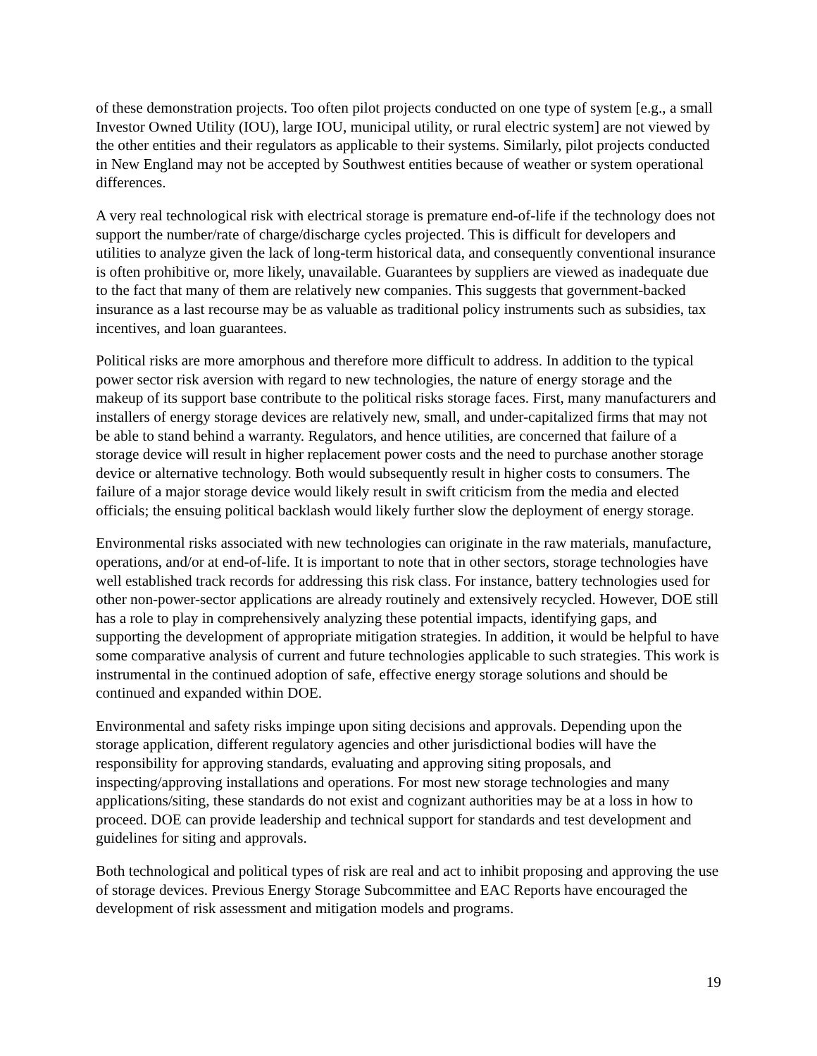of these demonstration projects. Too often pilot projects conducted on one type of system [e.g., a small Investor Owned Utility (IOU), large IOU, municipal utility, or rural electric system] are not viewed by the other entities and their regulators as applicable to their systems. Similarly, pilot projects conducted in New England may not be accepted by Southwest entities because of weather or system operational differences.
A very real technological risk with electrical storage is premature end-of-life if the technology does not support the number/rate of charge/discharge cycles projected. This is difficult for developers and utilities to analyze given the lack of long-term historical data, and consequently conventional insurance is often prohibitive or, more likely, unavailable. Guarantees by suppliers are viewed as inadequate due to the fact that many of them are relatively new companies. This suggests that government-backed insurance as a last recourse may be as valuable as traditional policy instruments such as subsidies, tax incentives, and loan guarantees.
Political risks are more amorphous and therefore more difficult to address. In addition to the typical power sector risk aversion with regard to new technologies, the nature of energy storage and the makeup of its support base contribute to the political risks storage faces. First, many manufacturers and installers of energy storage devices are relatively new, small, and under-capitalized firms that may not be able to stand behind a warranty. Regulators, and hence utilities, are concerned that failure of a storage device will result in higher replacement power costs and the need to purchase another storage device or alternative technology. Both would subsequently result in higher costs to consumers. The failure of a major storage device would likely result in swift criticism from the media and elected officials; the ensuing political backlash would likely further slow the deployment of energy storage.
Environmental risks associated with new technologies can originate in the raw materials, manufacture, operations, and/or at end-of-life. It is important to note that in other sectors, storage technologies have well established track records for addressing this risk class. For instance, battery technologies used for other non-power-sector applications are already routinely and extensively recycled. However, DOE still has a role to play in comprehensively analyzing these potential impacts, identifying gaps, and supporting the development of appropriate mitigation strategies. In addition, it would be helpful to have some comparative analysis of current and future technologies applicable to such strategies. This work is instrumental in the continued adoption of safe, effective energy storage solutions and should be continued and expanded within DOE.
Environmental and safety risks impinge upon siting decisions and approvals. Depending upon the storage application, different regulatory agencies and other jurisdictional bodies will have the responsibility for approving standards, evaluating and approving siting proposals, and inspecting/approving installations and operations. For most new storage technologies and many applications/siting, these standards do not exist and cognizant authorities may be at a loss in how to proceed. DOE can provide leadership and technical support for standards and test development and guidelines for siting and approvals.
Both technological and political types of risk are real and act to inhibit proposing and approving the use of storage devices. Previous Energy Storage Subcommittee and EAC Reports have encouraged the development of risk assessment and mitigation models and programs.
19